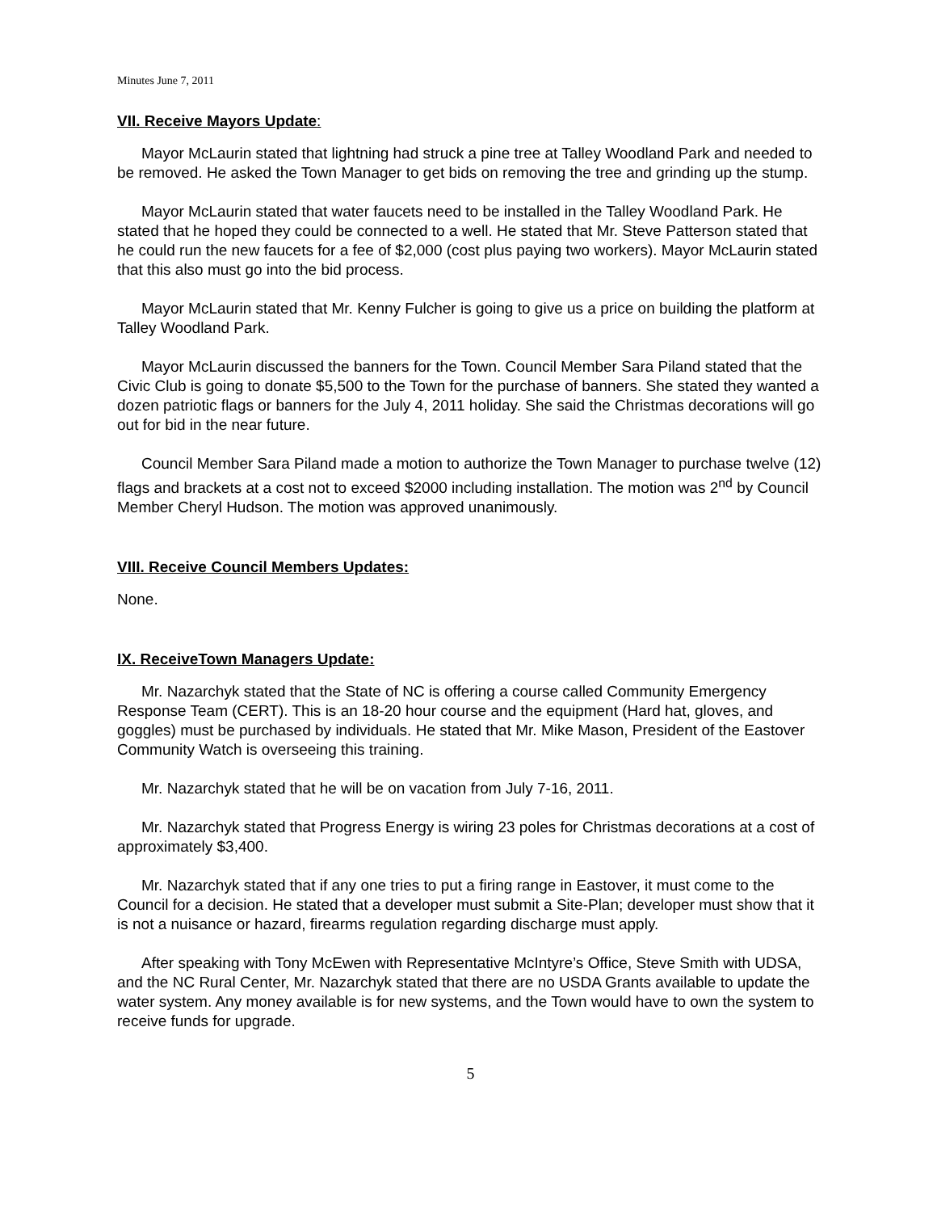Minutes June 7, 2011
VII. Receive Mayors Update:
Mayor McLaurin stated that lightning had struck a pine tree at Talley Woodland Park and needed to be removed. He asked the Town Manager to get bids on removing the tree and grinding up the stump.
Mayor McLaurin stated that water faucets need to be installed in the Talley Woodland Park. He stated that he hoped they could be connected to a well. He stated that Mr. Steve Patterson stated that he could run the new faucets for a fee of $2,000 (cost plus paying two workers). Mayor McLaurin stated that this also must go into the bid process.
Mayor McLaurin stated that Mr. Kenny Fulcher is going to give us a price on building the platform at Talley Woodland Park.
Mayor McLaurin discussed the banners for the Town. Council Member Sara Piland stated that the Civic Club is going to donate $5,500 to the Town for the purchase of banners. She stated they wanted a dozen patriotic flags or banners for the July 4, 2011 holiday. She said the Christmas decorations will go out for bid in the near future.
Council Member Sara Piland made a motion to authorize the Town Manager to purchase twelve (12) flags and brackets at a cost not to exceed $2000 including installation. The motion was 2<sup>nd</sup> by Council Member Cheryl Hudson. The motion was approved unanimously.
VIII. Receive Council Members Updates:
None.
IX. ReceiveTown Managers Update:
Mr. Nazarchyk stated that the State of NC is offering a course called Community Emergency Response Team (CERT). This is an 18-20 hour course and the equipment (Hard hat, gloves, and goggles) must be purchased by individuals. He stated that Mr. Mike Mason, President of the Eastover Community Watch is overseeing this training.
Mr. Nazarchyk stated that he will be on vacation from July 7-16, 2011.
Mr. Nazarchyk stated that Progress Energy is wiring 23 poles for Christmas decorations at a cost of approximately $3,400.
Mr. Nazarchyk stated that if any one tries to put a firing range in Eastover, it must come to the Council for a decision. He stated that a developer must submit a Site-Plan; developer must show that it is not a nuisance or hazard, firearms regulation regarding discharge must apply.
After speaking with Tony McEwen with Representative McIntyre’s Office, Steve Smith with UDSA, and the NC Rural Center, Mr. Nazarchyk stated that there are no USDA Grants available to update the water system. Any money available is for new systems, and the Town would have to own the system to receive funds for upgrade.
5